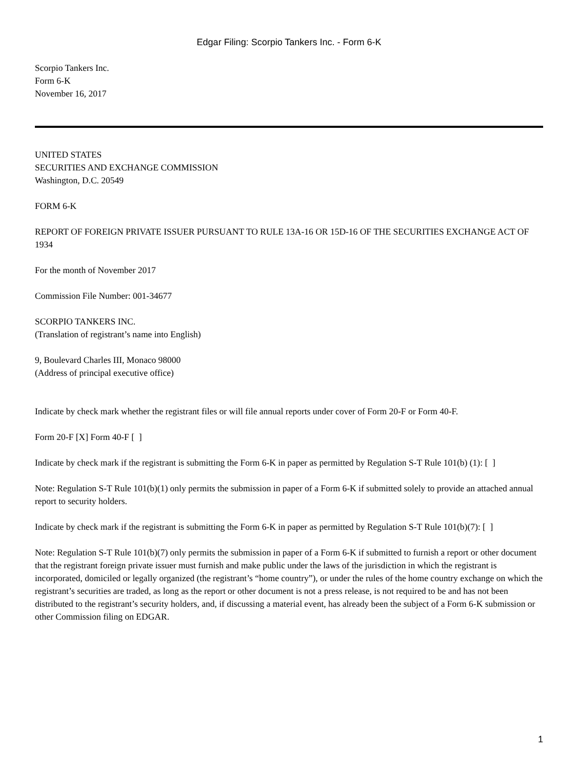Edgar Filing: Scorpio Tankers Inc. - Form 6-K
Scorpio Tankers Inc.
Form 6-K
November 16, 2017
UNITED STATES
SECURITIES AND EXCHANGE COMMISSION
Washington, D.C. 20549
FORM 6-K
REPORT OF FOREIGN PRIVATE ISSUER PURSUANT TO RULE 13A-16 OR 15D-16 OF THE SECURITIES EXCHANGE ACT OF 1934
For the month of November 2017
Commission File Number: 001-34677
SCORPIO TANKERS INC.
(Translation of registrant’s name into English)
9, Boulevard Charles III, Monaco 98000
(Address of principal executive office)
Indicate by check mark whether the registrant files or will file annual reports under cover of Form 20-F or Form 40-F.
Form 20-F [X] Form 40-F [ ]
Indicate by check mark if the registrant is submitting the Form 6-K in paper as permitted by Regulation S-T Rule 101(b) (1): [ ]
Note: Regulation S-T Rule 101(b)(1) only permits the submission in paper of a Form 6-K if submitted solely to provide an attached annual report to security holders.
Indicate by check mark if the registrant is submitting the Form 6-K in paper as permitted by Regulation S-T Rule 101(b)(7): [ ]
Note: Regulation S-T Rule 101(b)(7) only permits the submission in paper of a Form 6-K if submitted to furnish a report or other document that the registrant foreign private issuer must furnish and make public under the laws of the jurisdiction in which the registrant is incorporated, domiciled or legally organized (the registrant’s “home country”), or under the rules of the home country exchange on which the registrant’s securities are traded, as long as the report or other document is not a press release, is not required to be and has not been distributed to the registrant’s security holders, and, if discussing a material event, has already been the subject of a Form 6-K submission or other Commission filing on EDGAR.
1